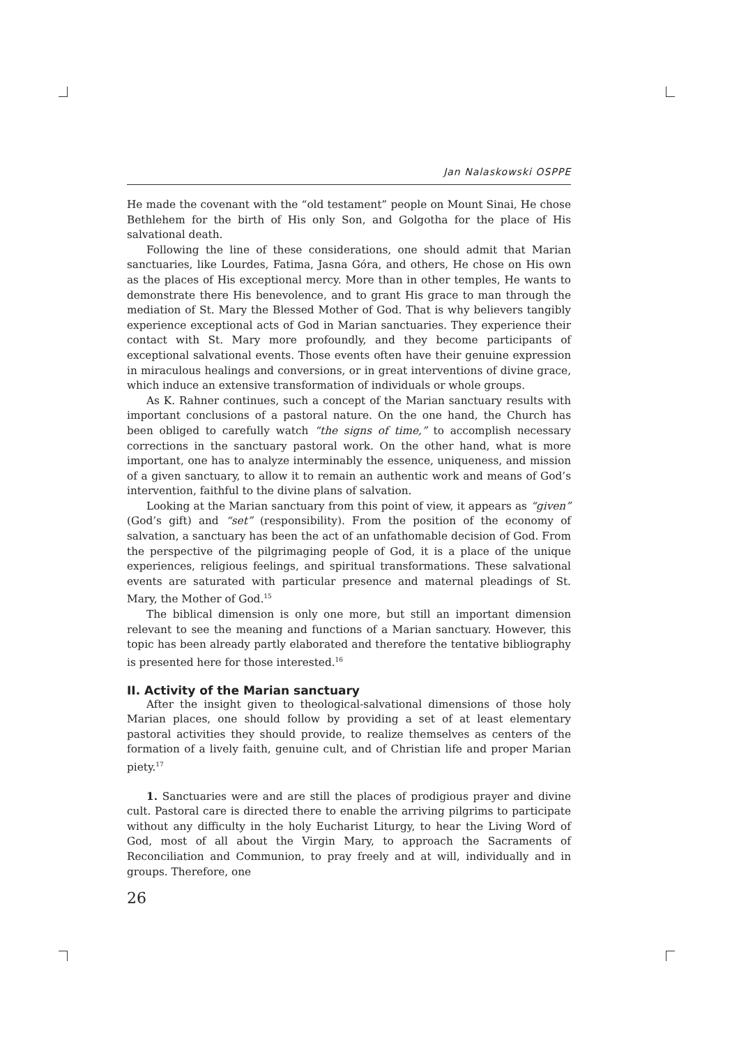Jan Nalaskowski OSPPE
He made the covenant with the “old testament” people on Mount Sinai, He chose Bethlehem for the birth of His only Son, and Golgotha for the place of His salvational death.
Following the line of these considerations, one should admit that Marian sanctuaries, like Lourdes, Fatima, Jasna Góra, and others, He chose on His own as the places of His exceptional mercy. More than in other temples, He wants to demonstrate there His benevolence, and to grant His grace to man through the mediation of St. Mary the Blessed Mother of God. That is why believers tangibly experience exceptional acts of God in Marian sanctuaries. They experience their contact with St. Mary more profoundly, and they become participants of exceptional salvational events. Those events often have their genuine expression in miraculous healings and conversions, or in great interventions of divine grace, which induce an extensive transformation of individuals or whole groups.
As K. Rahner continues, such a concept of the Marian sanctuary results with important conclusions of a pastoral nature. On the one hand, the Church has been obliged to carefully watch “the signs of time,” to accomplish necessary corrections in the sanctuary pastoral work. On the other hand, what is more important, one has to analyze interminably the essence, uniqueness, and mission of a given sanctuary, to allow it to remain an authentic work and means of God’s intervention, faithful to the divine plans of salvation.
Looking at the Marian sanctuary from this point of view, it appears as “given” (God’s gift) and “set” (responsibility). From the position of the economy of salvation, a sanctuary has been the act of an unfathomable decision of God. From the perspective of the pilgrimaging people of God, it is a place of the unique experiences, religious feelings, and spiritual transformations. These salvational events are saturated with particular presence and maternal pleadings of St. Mary, the Mother of God.<sup>15</sup>
The biblical dimension is only one more, but still an important dimension relevant to see the meaning and functions of a Marian sanctuary. However, this topic has been already partly elaborated and therefore the tentative bibliography is presented here for those interested.<sup>16</sup>
II. Activity of the Marian sanctuary
After the insight given to theological-salvational dimensions of those holy Marian places, one should follow by providing a set of at least elementary pastoral activities they should provide, to realize themselves as centers of the formation of a lively faith, genuine cult, and of Christian life and proper Marian piety.<sup>17</sup>
1. Sanctuaries were and are still the places of prodigious prayer and divine cult. Pastoral care is directed there to enable the arriving pilgrims to participate without any difficulty in the holy Eucharist Liturgy, to hear the Living Word of God, most of all about the Virgin Mary, to approach the Sacraments of Reconciliation and Communion, to pray freely and at will, individually and in groups. Therefore, one
26